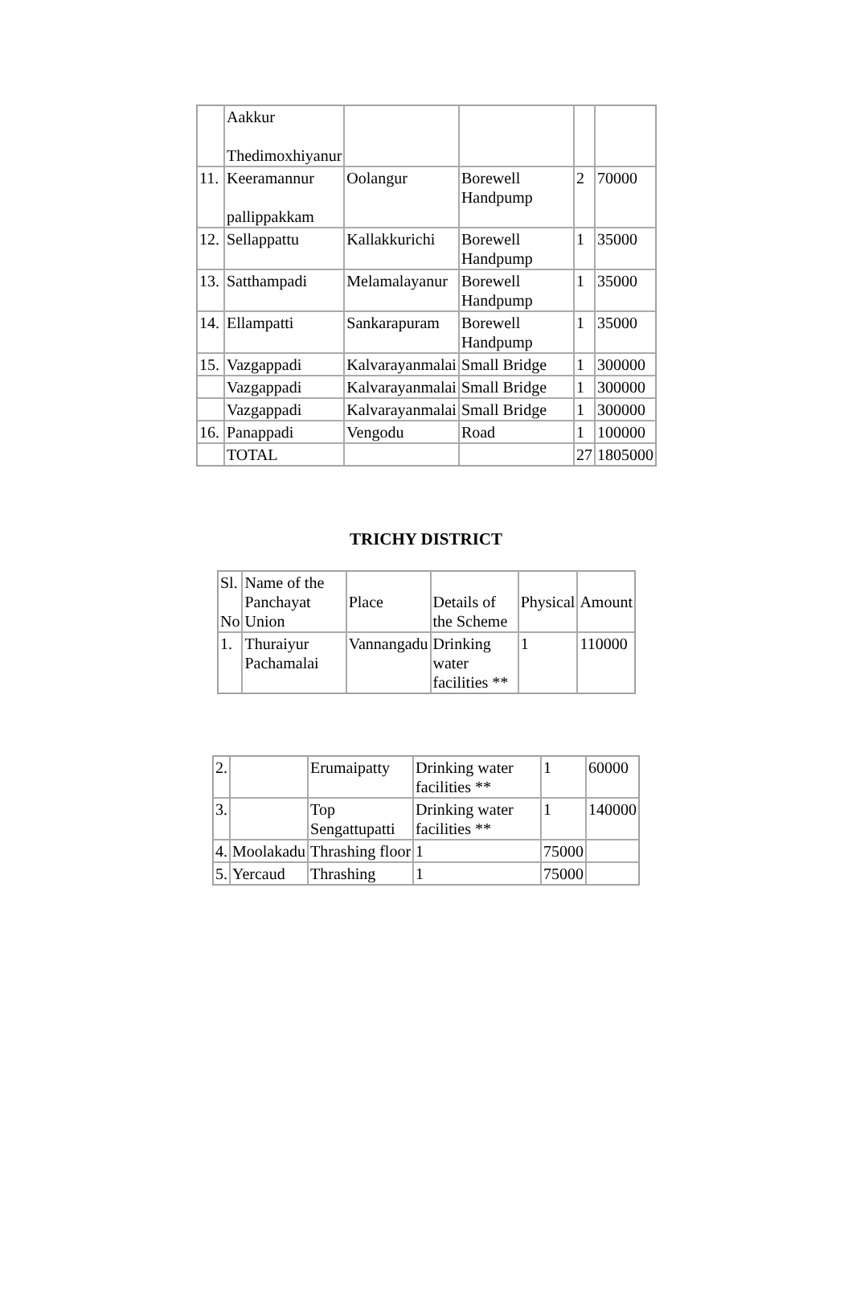| | Aakkur Thedimoxhiyanur | | | | |
| 11. | Keeramannur pallippakkam | Oolangur | Borewell Handpump | 2 | 70000 |
| 12. | Sellappattu | Kallakkurichi | Borewell Handpump | 1 | 35000 |
| 13. | Satthampadi | Melamalayanur | Borewell Handpump | 1 | 35000 |
| 14. | Ellampatti | Sankarapuram | Borewell Handpump | 1 | 35000 |
| 15. | Vazgappadi | Kalvarayanmalai | Small Bridge | 1 | 300000 |
| | Vazgappadi | Kalvarayanmalai | Small Bridge | 1 | 300000 |
| | Vazgappadi | Kalvarayanmalai | Small Bridge | 1 | 300000 |
| 16. | Panappadi | Vengodu | Road | 1 | 100000 |
| | TOTAL | | | 27 | 1805000 |
TRICHY DISTRICT
| Sl. No | Name of the Panchayat Union | Place | Details of the Scheme | Physical | Amount |
| 1. | Thuraiyur Pachamalai | Vannangadu | Drinking water facilities ** | 1 | 110000 |
| 2. | | Erumaipatty | Drinking water facilities ** | 1 | 60000 |
| 3. | | Top Sengattupatti | Drinking water facilities ** | 1 | 140000 |
| 4. | Moolakadu | Thrashing floor | 1 | 75000 | |
| 5. | Yercaud | Thrashing | 1 | 75000 | |